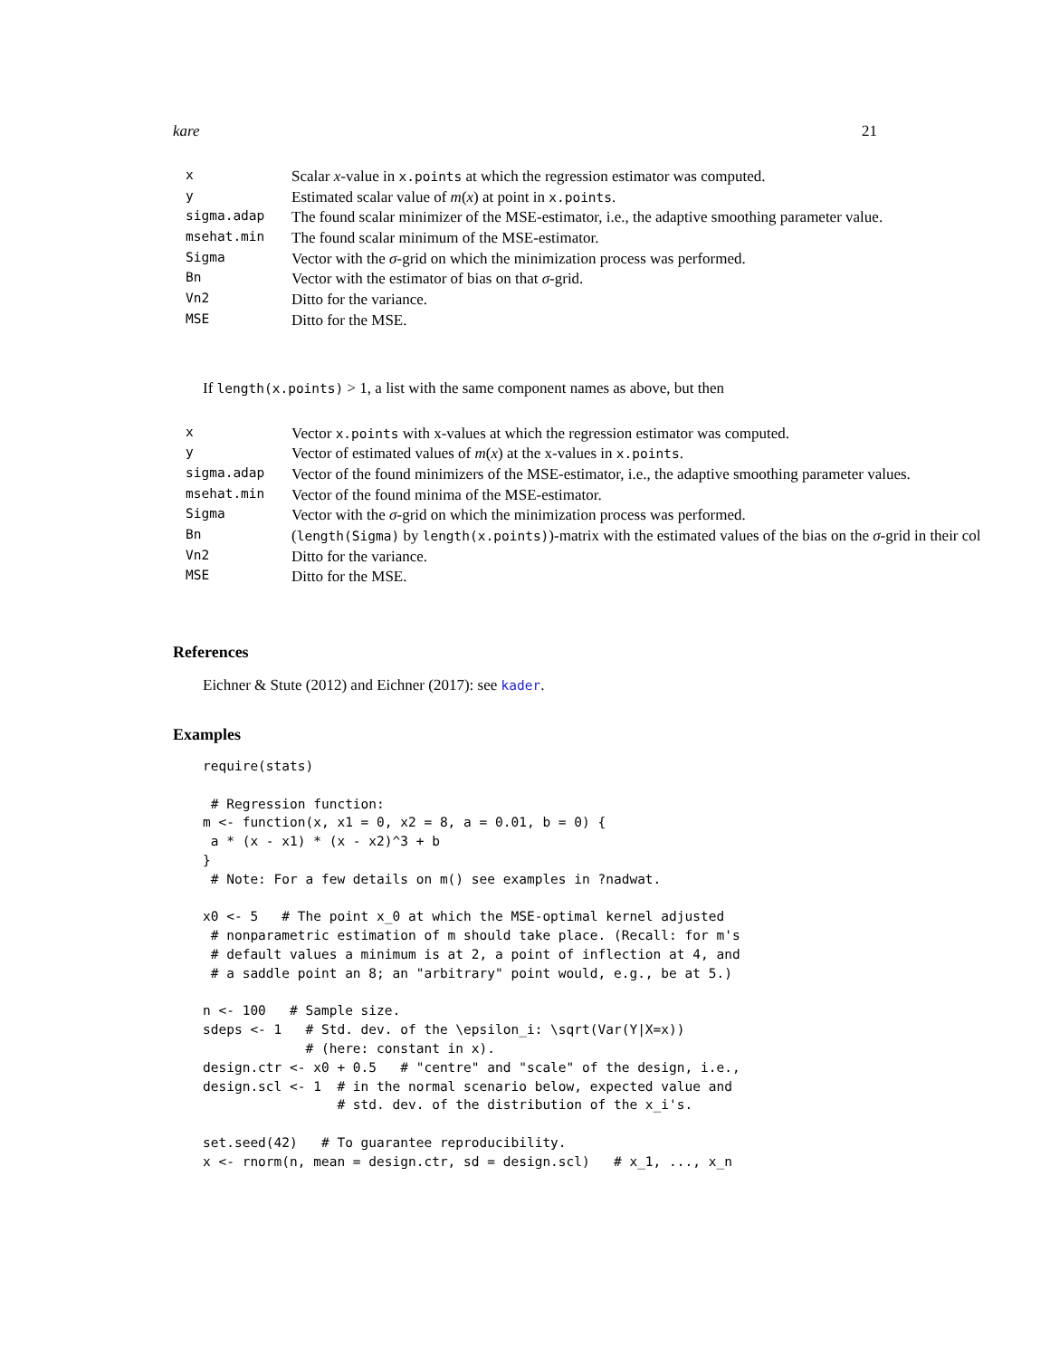kare 21
| x | Scalar x -value in x.points at which the regression estimator was computed. |
| y | Estimated scalar value of m ( x ) at point in x.points . |
| sigma.adap | The found scalar minimizer of the MSE-estimator, i.e., the adaptive smoothing parameter value. |
| msehat.min | The found scalar minimum of the MSE-estimator. |
| Sigma | Vector with the σ -grid on which the minimization process was performed. |
| Bn | Vector with the estimator of bias on that σ -grid. |
| Vn2 | Ditto for the variance. |
| MSE | Ditto for the MSE. |
If length(x.points) > 1, a list with the same component names as above, but then
| x | Vector x.points with x-values at which the regression estimator was computed. |
| y | Vector of estimated values of m ( x ) at the x-values in x.points . |
| sigma.adap | Vector of the found minimizers of the MSE-estimator, i.e., the adaptive smoothing parameter values. |
| msehat.min | Vector of the found minima of the MSE-estimator. |
| Sigma | Vector with the σ -grid on which the minimization process was performed. |
| Bn | ( length(Sigma) by length(x.points) )-matrix with the estimated values of the bias on the σ -grid in their col |
| Vn2 | Ditto for the variance. |
| MSE | Ditto for the MSE. |
References
Eichner & Stute (2012) and Eichner (2017): see kader.
Examples
require(stats)

 # Regression function:
m <- function(x, x1 = 0, x2 = 8, a = 0.01, b = 0) {
 a * (x - x1) * (x - x2)^3 + b
}
 # Note: For a few details on m() see examples in ?nadwat.

x0 <- 5   # The point x_0 at which the MSE-optimal kernel adjusted
 # nonparametric estimation of m should take place. (Recall: for m's
 # default values a minimum is at 2, a point of inflection at 4, and
 # a saddle point an 8; an "arbitrary" point would, e.g., be at 5.)

n <- 100   # Sample size.
sdeps <- 1   # Std. dev. of the \epsilon_i: \sqrt(Var(Y|X=x))
             # (here: constant in x).
design.ctr <- x0 + 0.5   # "centre" and "scale" of the design, i.e.,
design.scl <- 1  # in the normal scenario below, expected value and
                 # std. dev. of the distribution of the x_i's.

set.seed(42)   # To guarantee reproducibility.
x <- rnorm(n, mean = design.ctr, sd = design.scl)   # x_1, ..., x_n